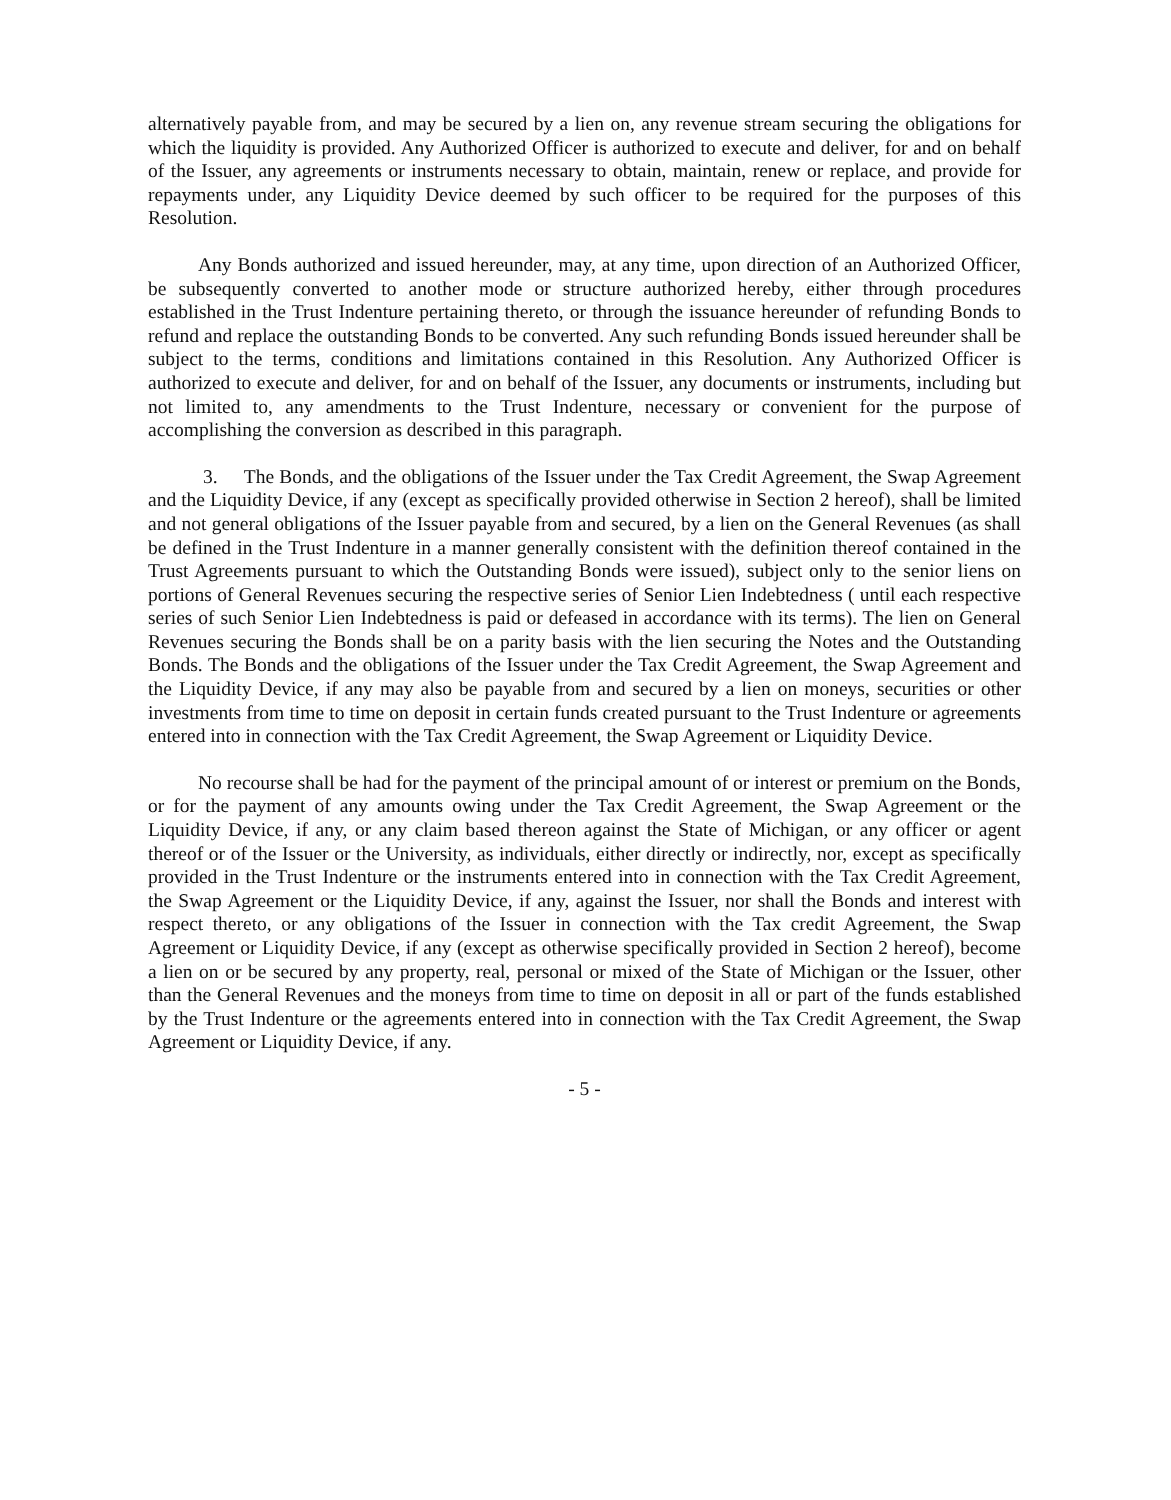alternatively payable from, and may be secured by a lien on, any revenue stream securing the obligations for which the liquidity is provided. Any Authorized Officer is authorized to execute and deliver, for and on behalf of the Issuer, any agreements or instruments necessary to obtain, maintain, renew or replace, and provide for repayments under, any Liquidity Device deemed by such officer to be required for the purposes of this Resolution.
Any Bonds authorized and issued hereunder, may, at any time, upon direction of an Authorized Officer, be subsequently converted to another mode or structure authorized hereby, either through procedures established in the Trust Indenture pertaining thereto, or through the issuance hereunder of refunding Bonds to refund and replace the outstanding Bonds to be converted. Any such refunding Bonds issued hereunder shall be subject to the terms, conditions and limitations contained in this Resolution. Any Authorized Officer is authorized to execute and deliver, for and on behalf of the Issuer, any documents or instruments, including but not limited to, any amendments to the Trust Indenture, necessary or convenient for the purpose of accomplishing the conversion as described in this paragraph.
3. The Bonds, and the obligations of the Issuer under the Tax Credit Agreement, the Swap Agreement and the Liquidity Device, if any (except as specifically provided otherwise in Section 2 hereof), shall be limited and not general obligations of the Issuer payable from and secured, by a lien on the General Revenues (as shall be defined in the Trust Indenture in a manner generally consistent with the definition thereof contained in the Trust Agreements pursuant to which the Outstanding Bonds were issued), subject only to the senior liens on portions of General Revenues securing the respective series of Senior Lien Indebtedness ( until each respective series of such Senior Lien Indebtedness is paid or defeased in accordance with its terms). The lien on General Revenues securing the Bonds shall be on a parity basis with the lien securing the Notes and the Outstanding Bonds. The Bonds and the obligations of the Issuer under the Tax Credit Agreement, the Swap Agreement and the Liquidity Device, if any may also be payable from and secured by a lien on moneys, securities or other investments from time to time on deposit in certain funds created pursuant to the Trust Indenture or agreements entered into in connection with the Tax Credit Agreement, the Swap Agreement or Liquidity Device.
No recourse shall be had for the payment of the principal amount of or interest or premium on the Bonds, or for the payment of any amounts owing under the Tax Credit Agreement, the Swap Agreement or the Liquidity Device, if any, or any claim based thereon against the State of Michigan, or any officer or agent thereof or of the Issuer or the University, as individuals, either directly or indirectly, nor, except as specifically provided in the Trust Indenture or the instruments entered into in connection with the Tax Credit Agreement, the Swap Agreement or the Liquidity Device, if any, against the Issuer, nor shall the Bonds and interest with respect thereto, or any obligations of the Issuer in connection with the Tax credit Agreement, the Swap Agreement or Liquidity Device, if any (except as otherwise specifically provided in Section 2 hereof), become a lien on or be secured by any property, real, personal or mixed of the State of Michigan or the Issuer, other than the General Revenues and the moneys from time to time on deposit in all or part of the funds established by the Trust Indenture or the agreements entered into in connection with the Tax Credit Agreement, the Swap Agreement or Liquidity Device, if any.
- 5 -